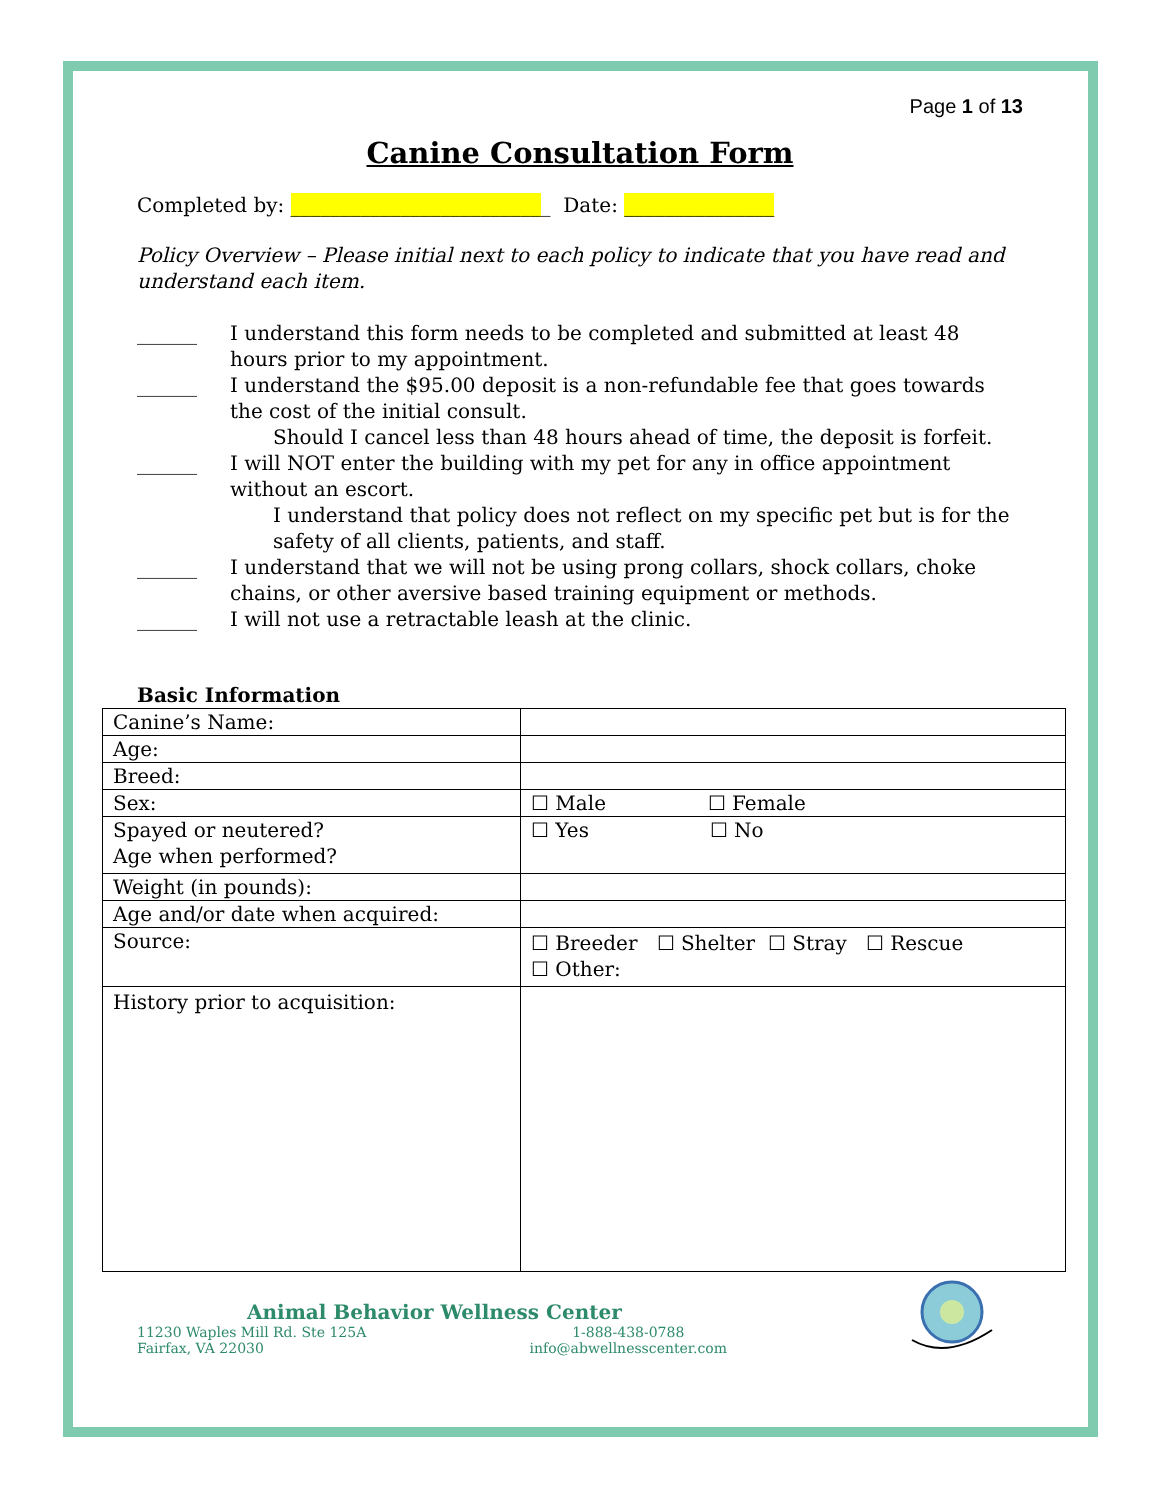Page 1 of 13
Canine Consultation Form
Completed by: __________________________ Date: _______________
Policy Overview – Please initial next to each policy to indicate that you have read and understand each item.
______ I understand this form needs to be completed and submitted at least 48 hours prior to my appointment.
______ I understand the $95.00 deposit is a non-refundable fee that goes towards the cost of the initial consult.
Should I cancel less than 48 hours ahead of time, the deposit is forfeit.
______ I will NOT enter the building with my pet for any in office appointment without an escort.
I understand that policy does not reflect on my specific pet but is for the safety of all clients, patients, and staff.
______ I understand that we will not be using prong collars, shock collars, choke chains, or other aversive based training equipment or methods.
______ I will not use a retractable leash at the clinic.
Basic Information
| Canine’s Name: | |
| Age: | |
| Breed: | |
| Sex: | ☐ Male ☐ Female |
| Spayed or neutered? Age when performed? | ☐ Yes ☐ No |
| Weight (in pounds): | |
| Age and/or date when acquired: | |
| Source: | ☐ Breeder ☐ Shelter ☐ Stray ☐ Rescue ☐ Other: |
| History prior to acquisition: | |
Animal Behavior Wellness Center
11230 Waples Mill Rd. Ste 125A
Fairfax, VA 22030
1-888-438-0788
info@abwellnesscenter.com